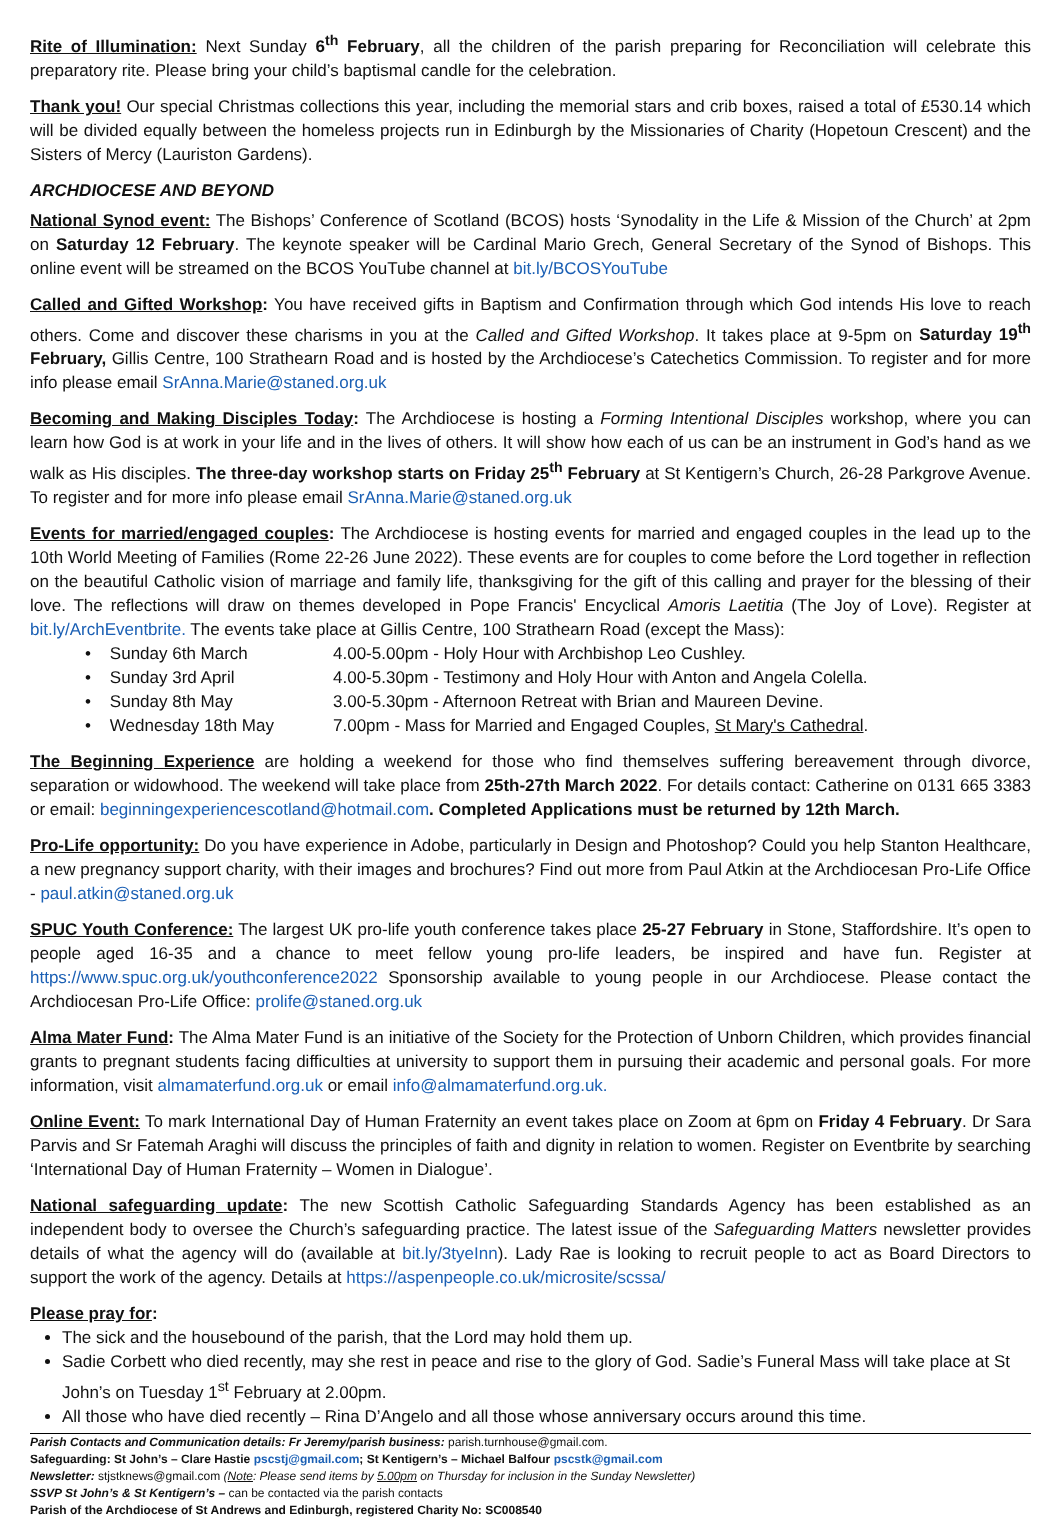Rite of Illumination: Next Sunday 6<sup>th</sup> February, all the children of the parish preparing for Reconciliation will celebrate this preparatory rite. Please bring your child’s baptismal candle for the celebration.
Thank you! Our special Christmas collections this year, including the memorial stars and crib boxes, raised a total of £530.14 which will be divided equally between the homeless projects run in Edinburgh by the Missionaries of Charity (Hopetoun Crescent) and the Sisters of Mercy (Lauriston Gardens).
ARCHDIOCESE AND BEYOND
National Synod event: The Bishops’ Conference of Scotland (BCOS) hosts ‘Synodality in the Life & Mission of the Church’ at 2pm on Saturday 12 February. The keynote speaker will be Cardinal Mario Grech, General Secretary of the Synod of Bishops. This online event will be streamed on the BCOS YouTube channel at bit.ly/BCOSYouTube
Called and Gifted Workshop: You have received gifts in Baptism and Confirmation through which God intends His love to reach others. Come and discover these charisms in you at the Called and Gifted Workshop. It takes place at 9-5pm on Saturday 19<sup>th</sup> February, Gillis Centre, 100 Strathearn Road and is hosted by the Archdiocese’s Catechetics Commission. To register and for more info please email SrAnna.Marie@staned.org.uk
Becoming and Making Disciples Today: The Archdiocese is hosting a Forming Intentional Disciples workshop, where you can learn how God is at work in your life and in the lives of others. It will show how each of us can be an instrument in God’s hand as we walk as His disciples. The three-day workshop starts on Friday 25<sup>th</sup> February at St Kentigern’s Church, 26-28 Parkgrove Avenue. To register and for more info please email SrAnna.Marie@staned.org.uk
Events for married/engaged couples: The Archdiocese is hosting events for married and engaged couples in the lead up to the 10th World Meeting of Families (Rome 22-26 June 2022). These events are for couples to come before the Lord together in reflection on the beautiful Catholic vision of marriage and family life, thanksgiving for the gift of this calling and prayer for the blessing of their love. The reflections will draw on themes developed in Pope Francis' Encyclical Amoris Laetitia (The Joy of Love). Register at bit.ly/ArchEventbrite. The events take place at Gillis Centre, 100 Strathearn Road (except the Mass):
• Sunday 6th March 4.00-5.00pm - Holy Hour with Archbishop Leo Cushley.
• Sunday 3rd April 4.00-5.30pm - Testimony and Holy Hour with Anton and Angela Colella.
• Sunday 8th May 3.00-5.30pm - Afternoon Retreat with Brian and Maureen Devine.
• Wednesday 18th May 7.00pm - Mass for Married and Engaged Couples, St Mary's Cathedral.
The Beginning Experience are holding a weekend for those who find themselves suffering bereavement through divorce, separation or widowhood. The weekend will take place from 25th-27th March 2022. For details contact: Catherine on 0131 665 3383 or email: beginningexperiencescotland@hotmail.com. Completed Applications must be returned by 12th March.
Pro-Life opportunity: Do you have experience in Adobe, particularly in Design and Photoshop? Could you help Stanton Healthcare, a new pregnancy support charity, with their images and brochures? Find out more from Paul Atkin at the Archdiocesan Pro-Life Office - paul.atkin@staned.org.uk
SPUC Youth Conference: The largest UK pro-life youth conference takes place 25-27 February in Stone, Staffordshire. It’s open to people aged 16-35 and a chance to meet fellow young pro-life leaders, be inspired and have fun. Register at https://www.spuc.org.uk/youthconference2022 Sponsorship available to young people in our Archdiocese. Please contact the Archdiocesan Pro-Life Office: prolife@staned.org.uk
Alma Mater Fund: The Alma Mater Fund is an initiative of the Society for the Protection of Unborn Children, which provides financial grants to pregnant students facing difficulties at university to support them in pursuing their academic and personal goals. For more information, visit almamaterfund.org.uk or email info@almamaterfund.org.uk.
Online Event: To mark International Day of Human Fraternity an event takes place on Zoom at 6pm on Friday 4 February. Dr Sara Parvis and Sr Fatemah Araghi will discuss the principles of faith and dignity in relation to women. Register on Eventbrite by searching ‘International Day of Human Fraternity – Women in Dialogue’.
National safeguarding update: The new Scottish Catholic Safeguarding Standards Agency has been established as an independent body to oversee the Church’s safeguarding practice. The latest issue of the Safeguarding Matters newsletter provides details of what the agency will do (available at bit.ly/3tyeInn). Lady Rae is looking to recruit people to act as Board Directors to support the work of the agency. Details at https://aspenpeople.co.uk/microsite/scssa/
Please pray for:
The sick and the housebound of the parish, that the Lord may hold them up.
Sadie Corbett who died recently, may she rest in peace and rise to the glory of God. Sadie’s Funeral Mass will take place at St John’s on Tuesday 1<sup>st</sup> February at 2.00pm.
All those who have died recently – Rina D’Angelo and all those whose anniversary occurs around this time.
Parish Contacts and Communication details: Fr Jeremy/parish business: parish.turnhouse@gmail.com.
Safeguarding: St John’s – Clare Hastie pscstj@gmail.com; St Kentigern’s – Michael Balfour pscstk@gmail.com
Newsletter: stjstknews@gmail.com (Note: Please send items by 5.00pm on Thursday for inclusion in the Sunday Newsletter)
SSVP St John’s & St Kentigern’s – can be contacted via the parish contacts
Parish of the Archdiocese of St Andrews and Edinburgh, registered Charity No: SC008540